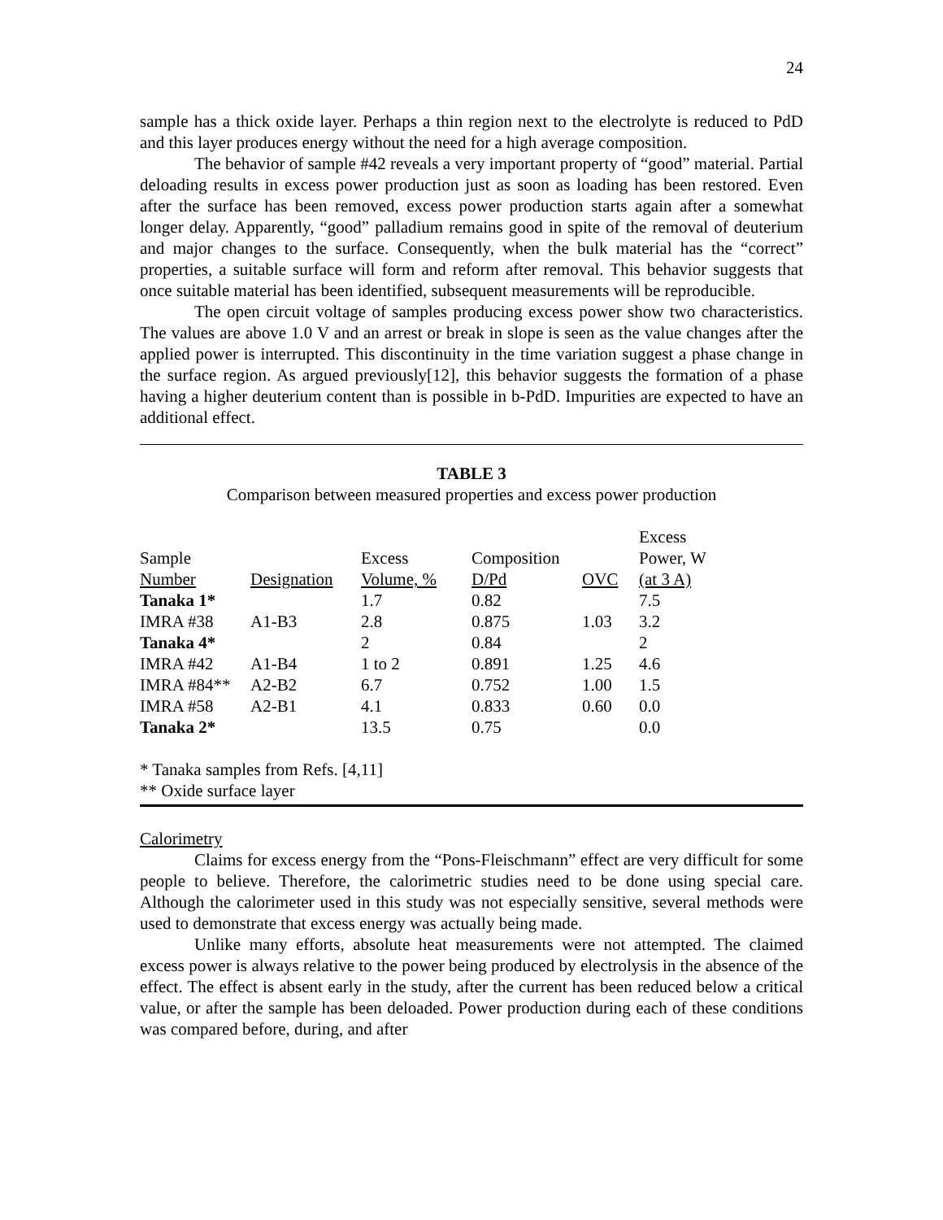24
sample has a thick oxide layer. Perhaps a thin region next to the electrolyte is reduced to PdD and this layer produces energy without the need for a high average composition.
The behavior of sample #42 reveals a very important property of “good” material. Partial deloading results in excess power production just as soon as loading has been restored. Even after the surface has been removed, excess power production starts again after a somewhat longer delay. Apparently, “good” palladium remains good in spite of the removal of deuterium and major changes to the surface. Consequently, when the bulk material has the “correct” properties, a suitable surface will form and reform after removal. This behavior suggests that once suitable material has been identified, subsequent measurements will be reproducible.
The open circuit voltage of samples producing excess power show two characteristics. The values are above 1.0 V and an arrest or break in slope is seen as the value changes after the applied power is interrupted. This discontinuity in the time variation suggest a phase change in the surface region. As argued previously[12], this behavior suggests the formation of a phase having a higher deuterium content than is possible in b-PdD. Impurities are expected to have an additional effect.
TABLE 3
Comparison between measured properties and excess power production
| | | | | | Excess |
| Sample | | Excess | Composition | | Power, W |
| Number | Designation | Volume, % | D/Pd | OVC | (at 3 A) |
| Tanaka 1* | | 1.7 | 0.82 | | 7.5 |
| IMRA #38 | A1-B3 | 2.8 | 0.875 | 1.03 | 3.2 |
| Tanaka 4* | | 2 | 0.84 | | 2 |
| IMRA #42 | A1-B4 | 1 to 2 | 0.891 | 1.25 | 4.6 |
| IMRA #84** | A2-B2 | 6.7 | 0.752 | 1.00 | 1.5 |
| IMRA #58 | A2-B1 | 4.1 | 0.833 | 0.60 | 0.0 |
| Tanaka 2* | | 13.5 | 0.75 | | 0.0 |
* Tanaka samples from Refs. [4,11]
** Oxide surface layer
Calorimetry
Claims for excess energy from the “Pons-Fleischmann” effect are very difficult for some people to believe. Therefore, the calorimetric studies need to be done using special care. Although the calorimeter used in this study was not especially sensitive, several methods were used to demonstrate that excess energy was actually being made.
Unlike many efforts, absolute heat measurements were not attempted. The claimed excess power is always relative to the power being produced by electrolysis in the absence of the effect. The effect is absent early in the study, after the current has been reduced below a critical value, or after the sample has been deloaded. Power production during each of these conditions was compared before, during, and after